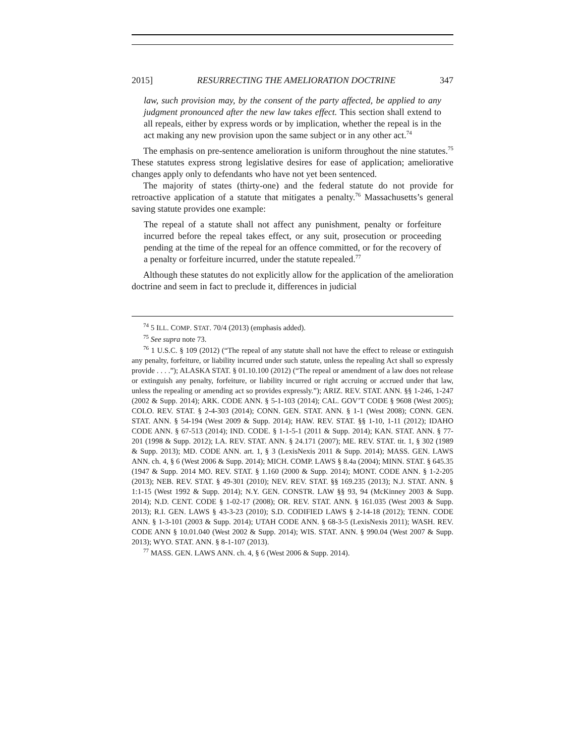2015] RESURRECTING THE AMELIORATION DOCTRINE 347
law, such provision may, by the consent of the party affected, be applied to any judgment pronounced after the new law takes effect. This section shall extend to all repeals, either by express words or by implication, whether the repeal is in the act making any new provision upon the same subject or in any other act.<sup>74</sup>
The emphasis on pre-sentence amelioration is uniform throughout the nine statutes.<sup>75</sup> These statutes express strong legislative desires for ease of application; ameliorative changes apply only to defendants who have not yet been sentenced.
The majority of states (thirty-one) and the federal statute do not provide for retroactive application of a statute that mitigates a penalty.<sup>76</sup> Massachusetts’s general saving statute provides one example:
The repeal of a statute shall not affect any punishment, penalty or forfeiture incurred before the repeal takes effect, or any suit, prosecution or proceeding pending at the time of the repeal for an offence committed, or for the recovery of a penalty or forfeiture incurred, under the statute repealed.<sup>77</sup>
Although these statutes do not explicitly allow for the application of the amelioration doctrine and seem in fact to preclude it, differences in judicial
<sup>74</sup> 5 ILL. COMP. STAT. 70/4 (2013) (emphasis added).
<sup>75</sup> See supra note 73.
<sup>76</sup> 1 U.S.C. § 109 (2012) (“The repeal of any statute shall not have the effect to release or extinguish any penalty, forfeiture, or liability incurred under such statute, unless the repealing Act shall so expressly provide . . . .”); ALASKA STAT. § 01.10.100 (2012) (“The repeal or amendment of a law does not release or extinguish any penalty, forfeiture, or liability incurred or right accruing or accrued under that law, unless the repealing or amending act so provides expressly.”); ARIZ. REV. STAT. ANN. §§ 1-246, 1-247 (2002 & Supp. 2014); ARK. CODE ANN. § 5-1-103 (2014); CAL. GOV’T CODE § 9608 (West 2005); COLO. REV. STAT. § 2-4-303 (2014); CONN. GEN. STAT. ANN. § 1-1 (West 2008); CONN. GEN. STAT. ANN. § 54-194 (West 2009 & Supp. 2014); HAW. REV. STAT. §§ 1-10, 1-11 (2012); IDAHO CODE ANN. § 67-513 (2014); IND. CODE. § 1-1-5-1 (2011 & Supp. 2014); KAN. STAT. ANN. § 77-201 (1998 & Supp. 2012); LA. REV. STAT. ANN. § 24.171 (2007); ME. REV. STAT. tit. 1, § 302 (1989 & Supp. 2013); MD. CODE ANN. art. 1, § 3 (LexisNexis 2011 & Supp. 2014); MASS. GEN. LAWS ANN. ch. 4, § 6 (West 2006 & Supp. 2014); MICH. COMP. LAWS § 8.4a (2004); MINN. STAT. § 645.35 (1947 & Supp. 2014 MO. REV. STAT. § 1.160 (2000 & Supp. 2014); MONT. CODE ANN. § 1-2-205 (2013); NEB. REV. STAT. § 49-301 (2010); NEV. REV. STAT. §§ 169.235 (2013); N.J. STAT. ANN. § 1:1-15 (West 1992 & Supp. 2014); N.Y. GEN. CONSTR. LAW §§ 93, 94 (McKinney 2003 & Supp. 2014); N.D. CENT. CODE § 1-02-17 (2008); OR. REV. STAT. ANN. § 161.035 (West 2003 & Supp. 2013); R.I. GEN. LAWS § 43-3-23 (2010); S.D. CODIFIED LAWS § 2-14-18 (2012); TENN. CODE ANN. § 1-3-101 (2003 & Supp. 2014); UTAH CODE ANN. § 68-3-5 (LexisNexis 2011); WASH. REV. CODE ANN § 10.01.040 (West 2002 & Supp. 2014); WIS. STAT. ANN. § 990.04 (West 2007 & Supp. 2013); WYO. STAT. ANN. § 8-1-107 (2013).
<sup>77</sup> MASS. GEN. LAWS ANN. ch. 4, § 6 (West 2006 & Supp. 2014).